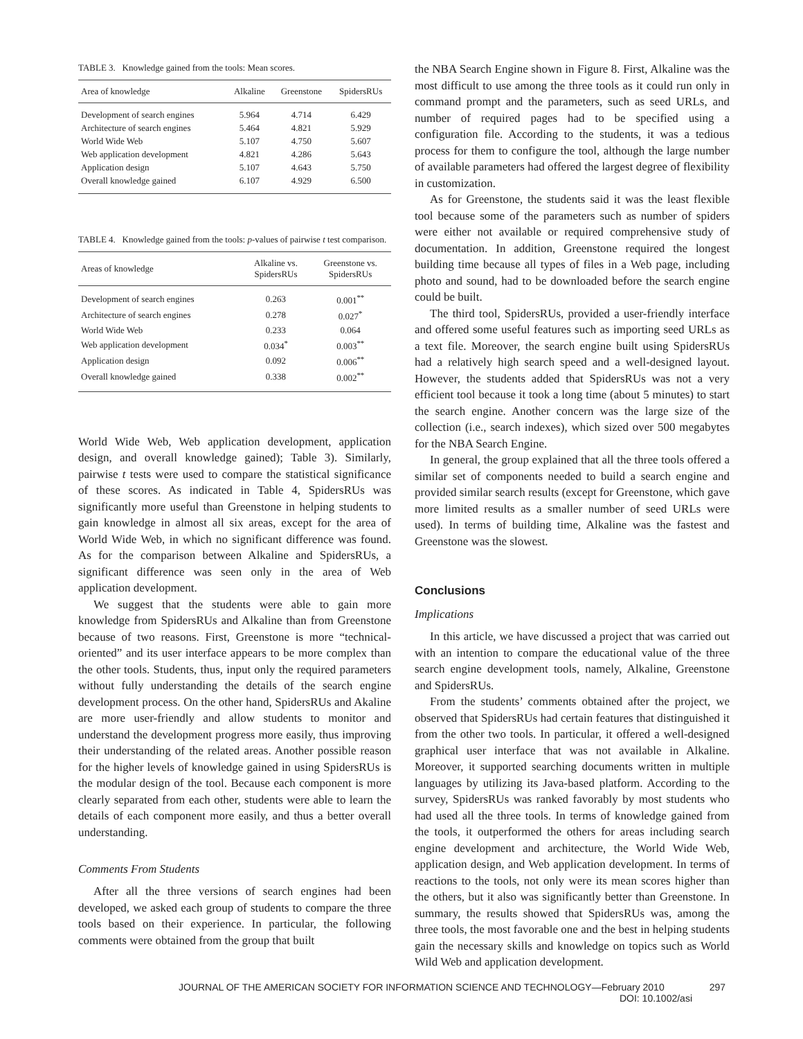TABLE 3. Knowledge gained from the tools: Mean scores.
| Area of knowledge | Alkaline | Greenstone | SpidersRUs |
| --- | --- | --- | --- |
| Development of search engines | 5.964 | 4.714 | 6.429 |
| Architecture of search engines | 5.464 | 4.821 | 5.929 |
| World Wide Web | 5.107 | 4.750 | 5.607 |
| Web application development | 4.821 | 4.286 | 5.643 |
| Application design | 5.107 | 4.643 | 5.750 |
| Overall knowledge gained | 6.107 | 4.929 | 6.500 |
TABLE 4. Knowledge gained from the tools: p-values of pairwise t test comparison.
| Areas of knowledge | Alkaline vs. SpidersRUs | Greenstone vs. SpidersRUs |
| --- | --- | --- |
| Development of search engines | 0.263 | 0.001<sup>**</sup> |
| Architecture of search engines | 0.278 | 0.027<sup>*</sup> |
| World Wide Web | 0.233 | 0.064 |
| Web application development | 0.034<sup>*</sup> | 0.003<sup>**</sup> |
| Application design | 0.092 | 0.006<sup>**</sup> |
| Overall knowledge gained | 0.338 | 0.002<sup>**</sup> |
World Wide Web, Web application development, application design, and overall knowledge gained); Table 3). Similarly, pairwise t tests were used to compare the statistical significance of these scores. As indicated in Table 4, SpidersRUs was significantly more useful than Greenstone in helping students to gain knowledge in almost all six areas, except for the area of World Wide Web, in which no significant difference was found. As for the comparison between Alkaline and SpidersRUs, a significant difference was seen only in the area of Web application development.
We suggest that the students were able to gain more knowledge from SpidersRUs and Alkaline than from Greenstone because of two reasons. First, Greenstone is more “technical-oriented” and its user interface appears to be more complex than the other tools. Students, thus, input only the required parameters without fully understanding the details of the search engine development process. On the other hand, SpidersRUs and Akaline are more user-friendly and allow students to monitor and understand the development progress more easily, thus improving their understanding of the related areas. Another possible reason for the higher levels of knowledge gained in using SpidersRUs is the modular design of the tool. Because each component is more clearly separated from each other, students were able to learn the details of each component more easily, and thus a better overall understanding.
Comments From Students
After all the three versions of search engines had been developed, we asked each group of students to compare the three tools based on their experience. In particular, the following comments were obtained from the group that built
the NBA Search Engine shown in Figure 8. First, Alkaline was the most difficult to use among the three tools as it could run only in command prompt and the parameters, such as seed URLs, and number of required pages had to be specified using a configuration file. According to the students, it was a tedious process for them to configure the tool, although the large number of available parameters had offered the largest degree of flexibility in customization.
As for Greenstone, the students said it was the least flexible tool because some of the parameters such as number of spiders were either not available or required comprehensive study of documentation. In addition, Greenstone required the longest building time because all types of files in a Web page, including photo and sound, had to be downloaded before the search engine could be built.
The third tool, SpidersRUs, provided a user-friendly interface and offered some useful features such as importing seed URLs as a text file. Moreover, the search engine built using SpidersRUs had a relatively high search speed and a well-designed layout. However, the students added that SpidersRUs was not a very efficient tool because it took a long time (about 5 minutes) to start the search engine. Another concern was the large size of the collection (i.e., search indexes), which sized over 500 megabytes for the NBA Search Engine.
In general, the group explained that all the three tools offered a similar set of components needed to build a search engine and provided similar search results (except for Greenstone, which gave more limited results as a smaller number of seed URLs were used). In terms of building time, Alkaline was the fastest and Greenstone was the slowest.
Conclusions
Implications
In this article, we have discussed a project that was carried out with an intention to compare the educational value of the three search engine development tools, namely, Alkaline, Greenstone and SpidersRUs.
From the students’ comments obtained after the project, we observed that SpidersRUs had certain features that distinguished it from the other two tools. In particular, it offered a well-designed graphical user interface that was not available in Alkaline. Moreover, it supported searching documents written in multiple languages by utilizing its Java-based platform. According to the survey, SpidersRUs was ranked favorably by most students who had used all the three tools. In terms of knowledge gained from the tools, it outperformed the others for areas including search engine development and architecture, the World Wide Web, application design, and Web application development. In terms of reactions to the tools, not only were its mean scores higher than the others, but it also was significantly better than Greenstone. In summary, the results showed that SpidersRUs was, among the three tools, the most favorable one and the best in helping students gain the necessary skills and knowledge on topics such as World Wild Web and application development.
JOURNAL OF THE AMERICAN SOCIETY FOR INFORMATION SCIENCE AND TECHNOLOGY—February 2010 297
DOI: 10.1002/asi